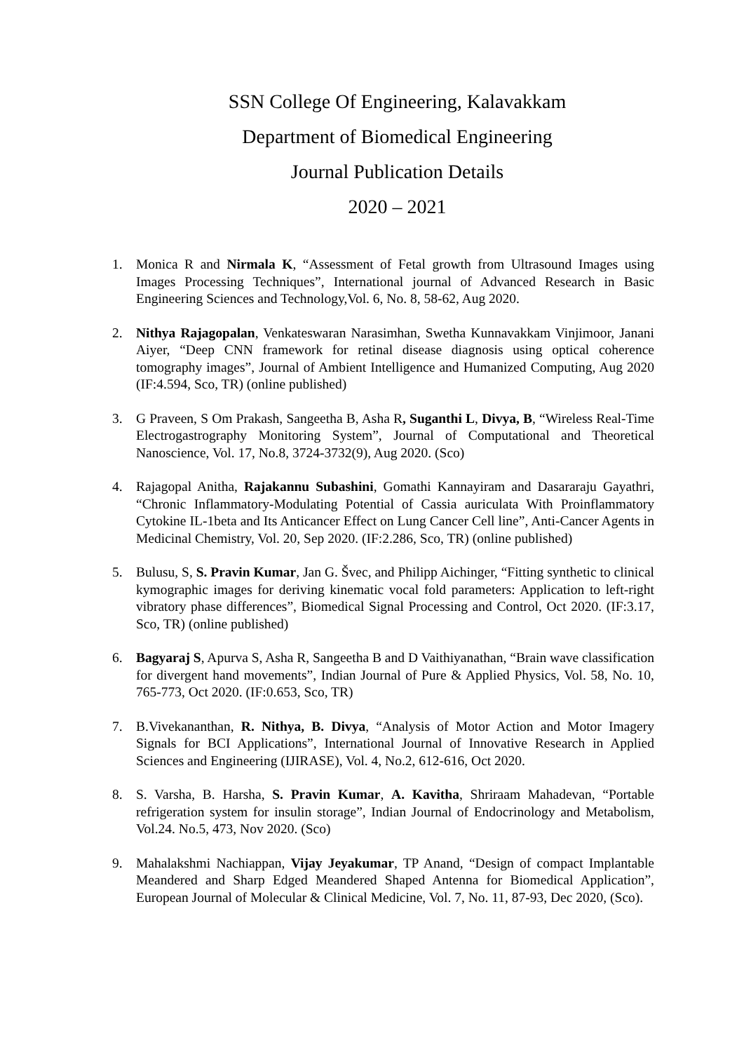SSN College Of Engineering, Kalavakkam
Department of Biomedical Engineering
Journal Publication Details
2020 – 2021
1. Monica R and Nirmala K, “Assessment of Fetal growth from Ultrasound Images using Images Processing Techniques”, International journal of Advanced Research in Basic Engineering Sciences and Technology,Vol. 6, No. 8, 58-62, Aug 2020.
2. Nithya Rajagopalan, Venkateswaran Narasimhan, Swetha Kunnavakkam Vinjimoor, Janani Aiyer, “Deep CNN framework for retinal disease diagnosis using optical coherence tomography images”, Journal of Ambient Intelligence and Humanized Computing, Aug 2020 (IF:4.594, Sco, TR) (online published)
3. G Praveen, S Om Prakash, Sangeetha B, Asha R, Suganthi L, Divya, B, “Wireless Real-Time Electrogastrography Monitoring System”, Journal of Computational and Theoretical Nanoscience, Vol. 17, No.8, 3724-3732(9), Aug 2020. (Sco)
4. Rajagopal Anitha, Rajakannu Subashini, Gomathi Kannayiram and Dasararaju Gayathri, “Chronic Inflammatory-Modulating Potential of Cassia auriculata With Proinflammatory Cytokine IL-1beta and Its Anticancer Effect on Lung Cancer Cell line”, Anti-Cancer Agents in Medicinal Chemistry, Vol. 20, Sep 2020. (IF:2.286, Sco, TR) (online published)
5. Bulusu, S, S. Pravin Kumar, Jan G. Švec, and Philipp Aichinger, “Fitting synthetic to clinical kymographic images for deriving kinematic vocal fold parameters: Application to left-right vibratory phase differences”, Biomedical Signal Processing and Control, Oct 2020. (IF:3.17, Sco, TR) (online published)
6. Bagyaraj S, Apurva S, Asha R, Sangeetha B and D Vaithiyanathan, “Brain wave classification for divergent hand movements”, Indian Journal of Pure & Applied Physics, Vol. 58, No. 10, 765-773, Oct 2020. (IF:0.653, Sco, TR)
7. B.Vivekananthan, R. Nithya, B. Divya, “Analysis of Motor Action and Motor Imagery Signals for BCI Applications”, International Journal of Innovative Research in Applied Sciences and Engineering (IJIRASE), Vol. 4, No.2, 612-616, Oct 2020.
8. S. Varsha, B. Harsha, S. Pravin Kumar, A. Kavitha, Shriraam Mahadevan, “Portable refrigeration system for insulin storage”, Indian Journal of Endocrinology and Metabolism, Vol.24. No.5, 473, Nov 2020. (Sco)
9. Mahalakshmi Nachiappan, Vijay Jeyakumar, TP Anand, “Design of compact Implantable Meandered and Sharp Edged Meandered Shaped Antenna for Biomedical Application”, European Journal of Molecular & Clinical Medicine, Vol. 7, No. 11, 87-93, Dec 2020, (Sco).